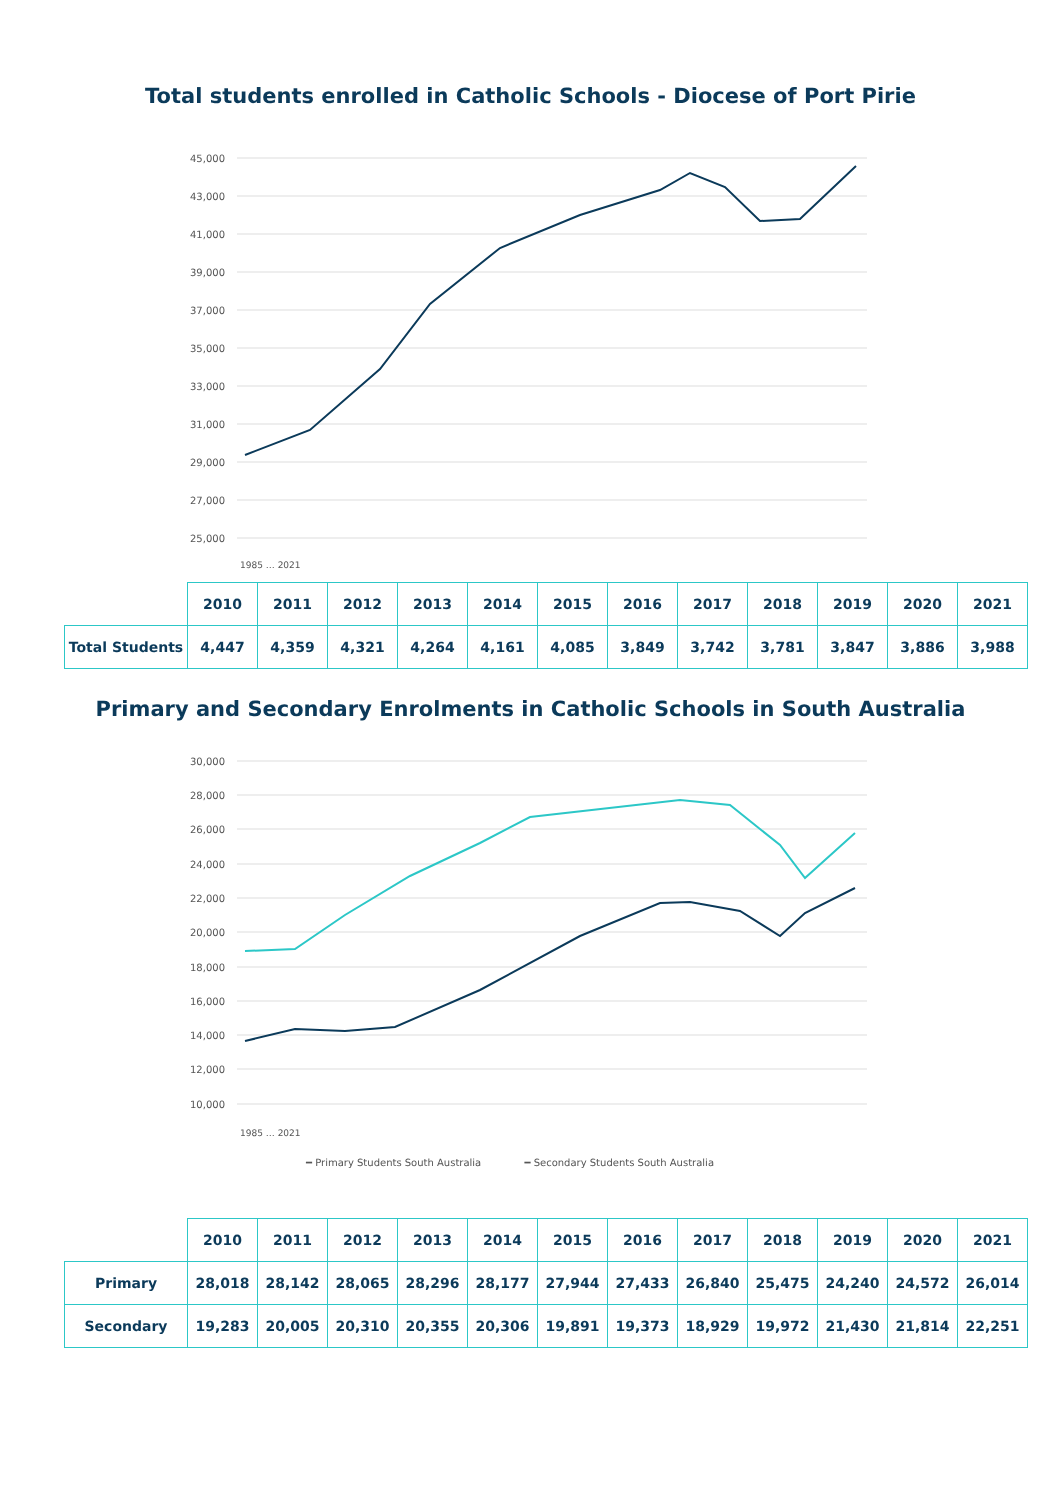Total students enrolled in Catholic Schools - Diocese of Port Pirie
45,000
43,000
41,000
39,000
37,000
35,000
33,000
31,000
29,000
27,000
25,000
1985 … 2021
| | 2010 | 2011 | 2012 | 2013 | 2014 | 2015 | 2016 | 2017 | 2018 | 2019 | 2020 | 2021 |
| Total Students | 4,447 | 4,359 | 4,321 | 4,264 | 4,161 | 4,085 | 3,849 | 3,742 | 3,781 | 3,847 | 3,886 | 3,988 |
Primary and Secondary Enrolments in Catholic Schools in South Australia
30,000
28,000
26,000
24,000
22,000
20,000
18,000
16,000
14,000
12,000
10,000
1985 … 2021
━ Primary Students South Australia ━ Secondary Students South Australia
| | 2010 | 2011 | 2012 | 2013 | 2014 | 2015 | 2016 | 2017 | 2018 | 2019 | 2020 | 2021 |
| Primary | 28,018 | 28,142 | 28,065 | 28,296 | 28,177 | 27,944 | 27,433 | 26,840 | 25,475 | 24,240 | 24,572 | 26,014 |
| Secondary | 19,283 | 20,005 | 20,310 | 20,355 | 20,306 | 19,891 | 19,373 | 18,929 | 19,972 | 21,430 | 21,814 | 22,251 |